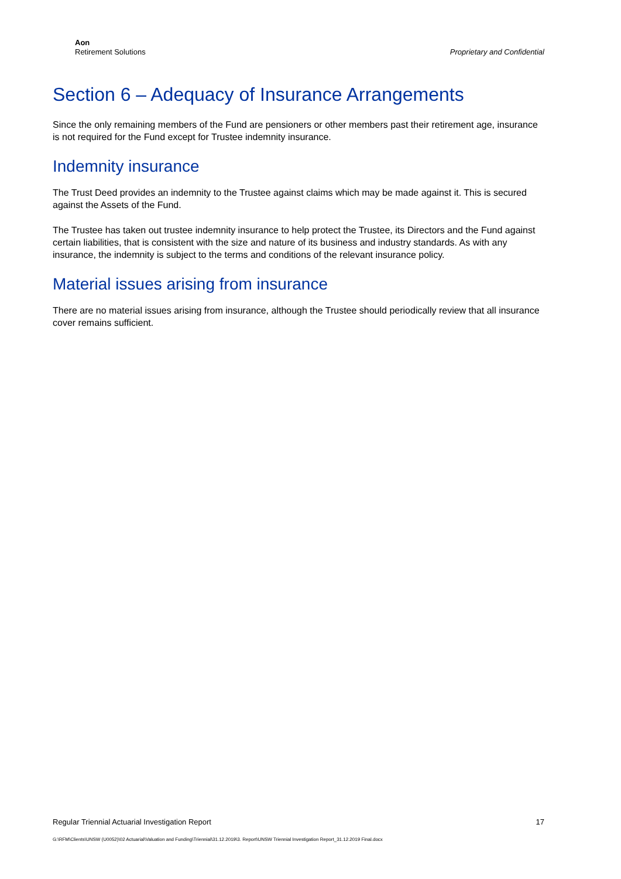Aon
Retirement Solutions
Proprietary and Confidential
Section 6 – Adequacy of Insurance Arrangements
Since the only remaining members of the Fund are pensioners or other members past their retirement age, insurance is not required for the Fund except for Trustee indemnity insurance.
Indemnity insurance
The Trust Deed provides an indemnity to the Trustee against claims which may be made against it. This is secured against the Assets of the Fund.
The Trustee has taken out trustee indemnity insurance to help protect the Trustee, its Directors and the Fund against certain liabilities, that is consistent with the size and nature of its business and industry standards. As with any insurance, the indemnity is subject to the terms and conditions of the relevant insurance policy.
Material issues arising from insurance
There are no material issues arising from insurance, although the Trustee should periodically review that all insurance cover remains sufficient.
Regular Triennial Actuarial Investigation Report 17
G:\RFM\Clients\UNSW (U0052)\02 Actuarial\Valuation and Funding\Triennial\31.12.2019\3. Report\UNSW Triennial Investigation Report_31.12.2019 Final.docx